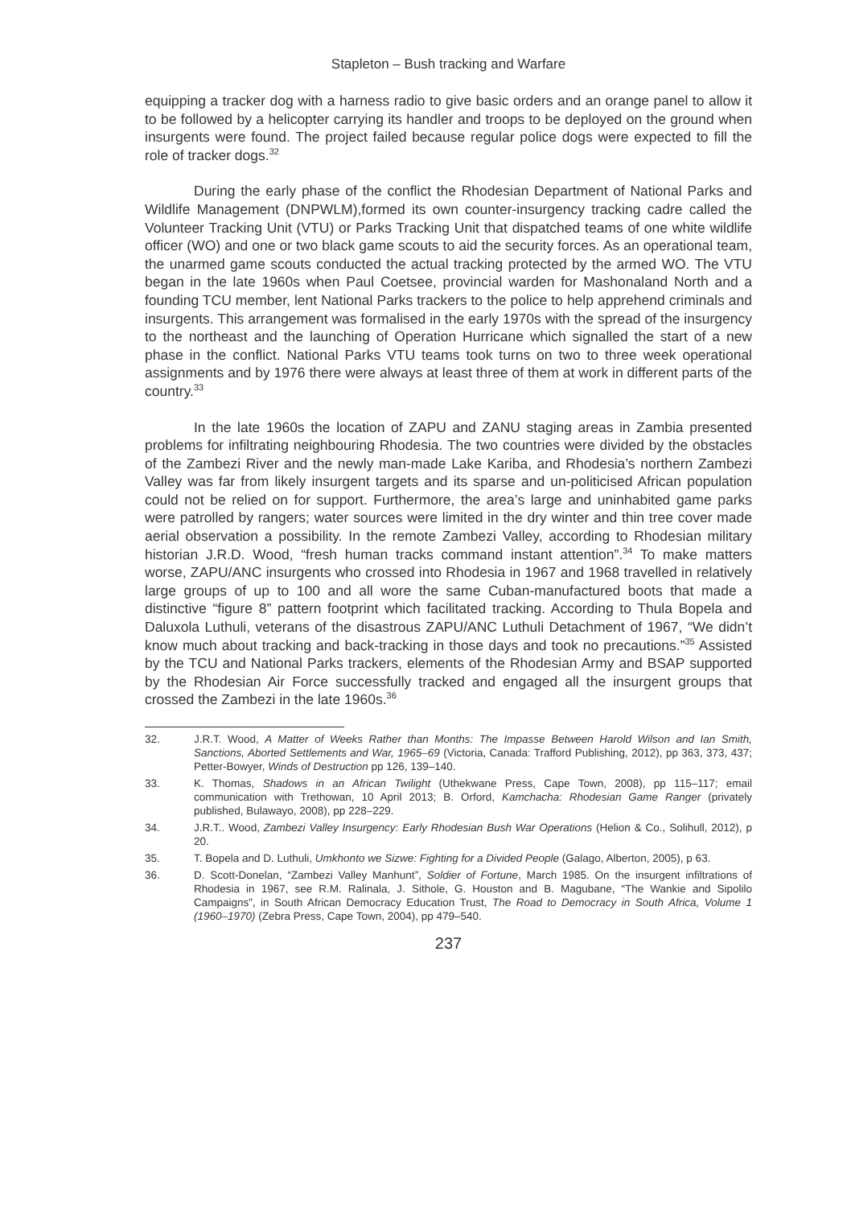Stapleton – Bush tracking and Warfare
equipping a tracker dog with a harness radio to give basic orders and an orange panel to allow it to be followed by a helicopter carrying its handler and troops to be deployed on the ground when insurgents were found. The project failed because regular police dogs were expected to fill the role of tracker dogs.<sup>32</sup>
During the early phase of the conflict the Rhodesian Department of National Parks and Wildlife Management (DNPWLM),formed its own counter-insurgency tracking cadre called the Volunteer Tracking Unit (VTU) or Parks Tracking Unit that dispatched teams of one white wildlife officer (WO) and one or two black game scouts to aid the security forces. As an operational team, the unarmed game scouts conducted the actual tracking protected by the armed WO. The VTU began in the late 1960s when Paul Coetsee, provincial warden for Mashonaland North and a founding TCU member, lent National Parks trackers to the police to help apprehend criminals and insurgents. This arrangement was formalised in the early 1970s with the spread of the insurgency to the northeast and the launching of Operation Hurricane which signalled the start of a new phase in the conflict. National Parks VTU teams took turns on two to three week operational assignments and by 1976 there were always at least three of them at work in different parts of the country.<sup>33</sup>
In the late 1960s the location of ZAPU and ZANU staging areas in Zambia presented problems for infiltrating neighbouring Rhodesia. The two countries were divided by the obstacles of the Zambezi River and the newly man-made Lake Kariba, and Rhodesia’s northern Zambezi Valley was far from likely insurgent targets and its sparse and un-politicised African population could not be relied on for support. Furthermore, the area’s large and uninhabited game parks were patrolled by rangers; water sources were limited in the dry winter and thin tree cover made aerial observation a possibility. In the remote Zambezi Valley, according to Rhodesian military historian J.R.D. Wood, “fresh human tracks command instant attention”.<sup>34</sup> To make matters worse, ZAPU/ANC insurgents who crossed into Rhodesia in 1967 and 1968 travelled in relatively large groups of up to 100 and all wore the same Cuban-manufactured boots that made a distinctive “figure 8” pattern footprint which facilitated tracking. According to Thula Bopela and Daluxola Luthuli, veterans of the disastrous ZAPU/ANC Luthuli Detachment of 1967, “We didn’t know much about tracking and back-tracking in those days and took no precautions.”<sup>35</sup> Assisted by the TCU and National Parks trackers, elements of the Rhodesian Army and BSAP supported by the Rhodesian Air Force successfully tracked and engaged all the insurgent groups that crossed the Zambezi in the late 1960s.<sup>36</sup>
32. J.R.T. Wood, A Matter of Weeks Rather than Months: The Impasse Between Harold Wilson and Ian Smith, Sanctions, Aborted Settlements and War, 1965–69 (Victoria, Canada: Trafford Publishing, 2012), pp 363, 373, 437; Petter-Bowyer, Winds of Destruction pp 126, 139–140.
33. K. Thomas, Shadows in an African Twilight (Uthekwane Press, Cape Town, 2008), pp 115–117; email communication with Trethowan, 10 April 2013; B. Orford, Kamchacha: Rhodesian Game Ranger (privately published, Bulawayo, 2008), pp 228–229.
34. J.R.T.. Wood, Zambezi Valley Insurgency: Early Rhodesian Bush War Operations (Helion & Co., Solihull, 2012), p 20.
35. T. Bopela and D. Luthuli, Umkhonto we Sizwe: Fighting for a Divided People (Galago, Alberton, 2005), p 63.
36. D. Scott-Donelan, “Zambezi Valley Manhunt”, Soldier of Fortune, March 1985. On the insurgent infiltrations of Rhodesia in 1967, see R.M. Ralinala, J. Sithole, G. Houston and B. Magubane, “The Wankie and Sipolilo Campaigns”, in South African Democracy Education Trust, The Road to Democracy in South Africa, Volume 1 (1960–1970) (Zebra Press, Cape Town, 2004), pp 479–540.
237